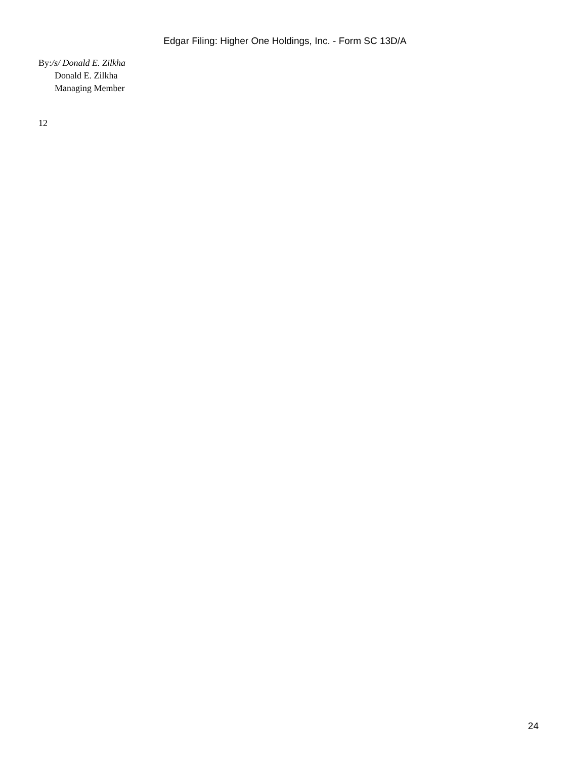Edgar Filing: Higher One Holdings, Inc. - Form SC 13D/A
By:/s/ Donald E. Zilkha
Donald E. Zilkha
Managing Member
12
24